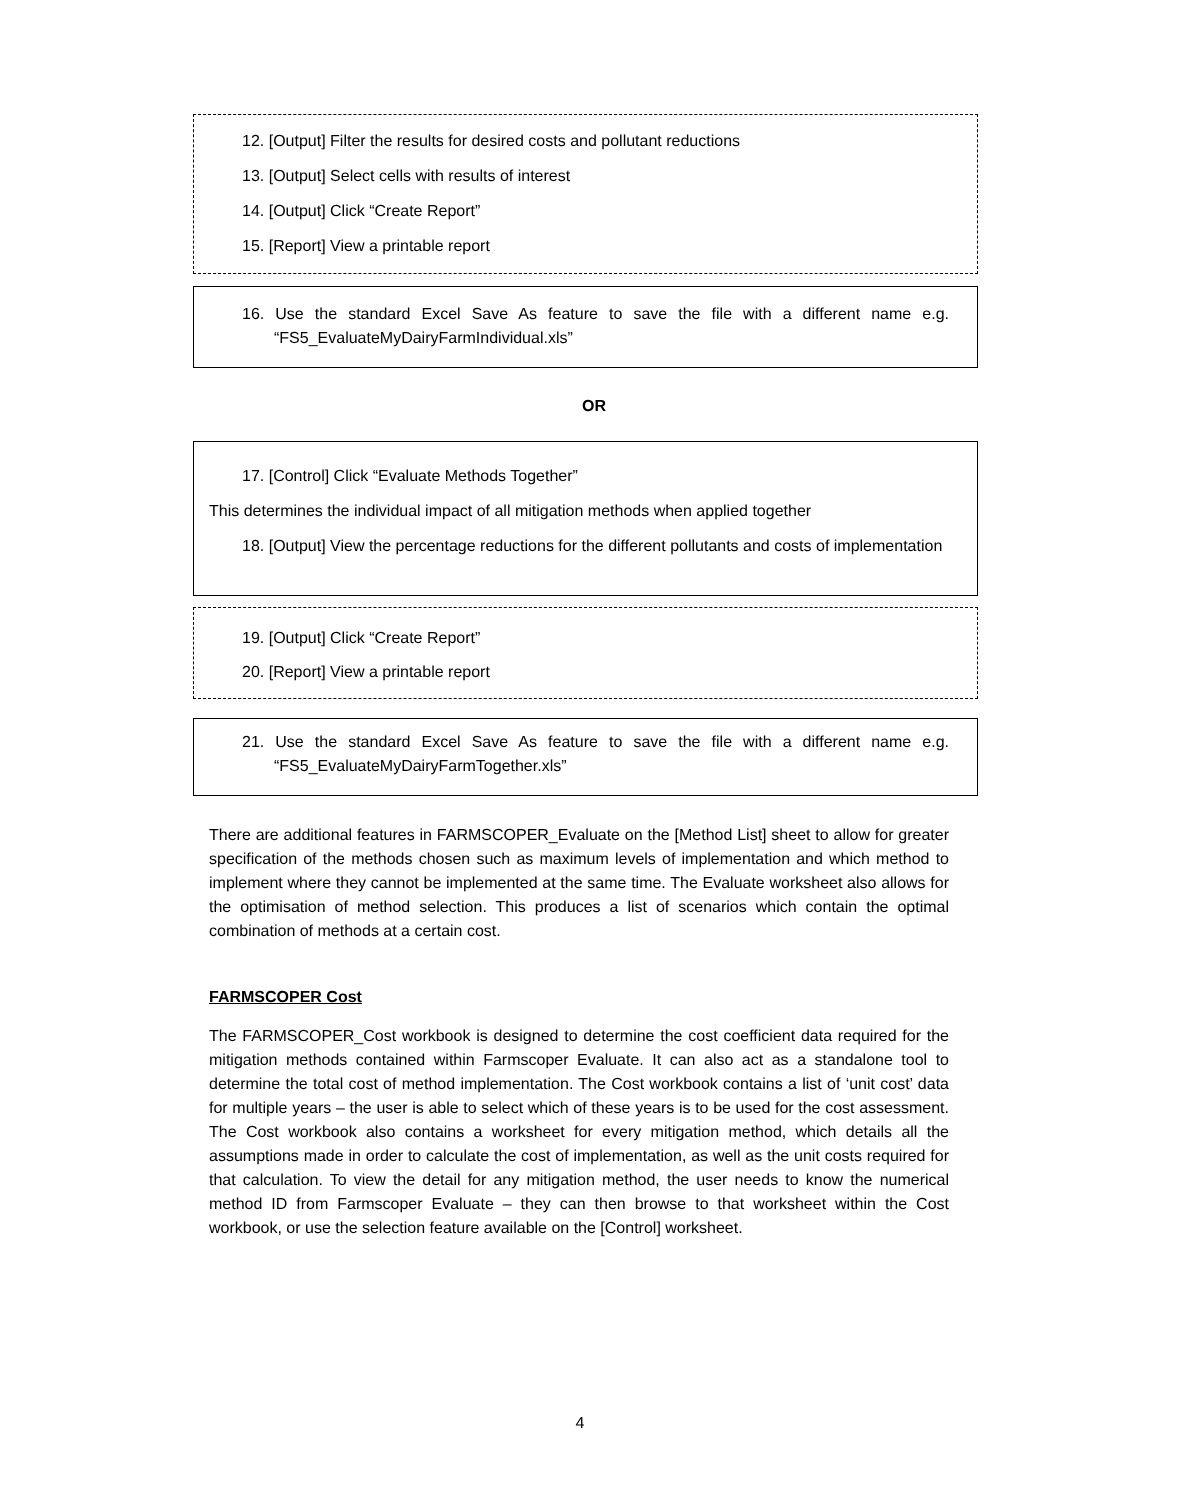12. [Output] Filter the results for desired costs and pollutant reductions
13. [Output] Select cells with results of interest
14. [Output] Click “Create Report”
15. [Report] View a printable report
16. Use the standard Excel Save As feature to save the file with a different name e.g. “FS5_EvaluateMyDairyFarmIndividual.xls”
OR
17. [Control] Click “Evaluate Methods Together”
This determines the individual impact of all mitigation methods when applied together
18. [Output] View the percentage reductions for the different pollutants and costs of implementation
19. [Output] Click “Create Report”
20. [Report] View a printable report
21. Use the standard Excel Save As feature to save the file with a different name e.g. “FS5_EvaluateMyDairyFarmTogether.xls”
There are additional features in FARMSCOPER_Evaluate on the [Method List] sheet to allow for greater specification of the methods chosen such as maximum levels of implementation and which method to implement where they cannot be implemented at the same time. The Evaluate worksheet also allows for the optimisation of method selection. This produces a list of scenarios which contain the optimal combination of methods at a certain cost.
FARMSCOPER Cost
The FARMSCOPER_Cost workbook is designed to determine the cost coefficient data required for the mitigation methods contained within Farmscoper Evaluate. It can also act as a standalone tool to determine the total cost of method implementation. The Cost workbook contains a list of ‘unit cost’ data for multiple years – the user is able to select which of these years is to be used for the cost assessment. The Cost workbook also contains a worksheet for every mitigation method, which details all the assumptions made in order to calculate the cost of implementation, as well as the unit costs required for that calculation. To view the detail for any mitigation method, the user needs to know the numerical method ID from Farmscoper Evaluate – they can then browse to that worksheet within the Cost workbook, or use the selection feature available on the [Control] worksheet.
4